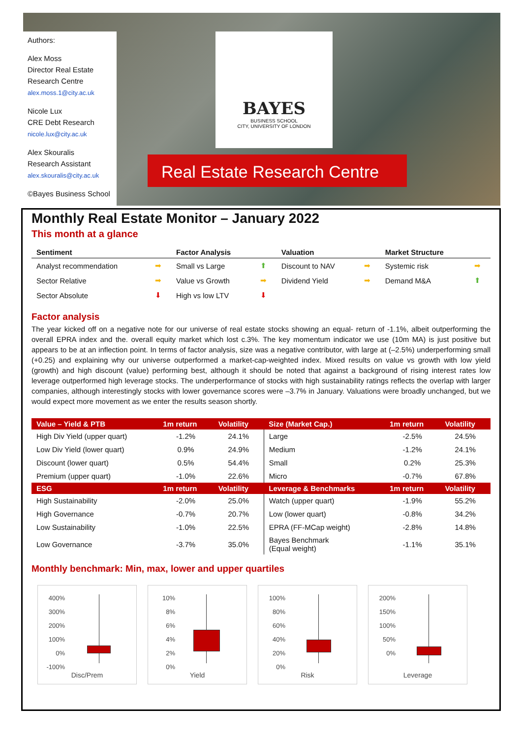Authors:
Alex Moss
Director Real Estate Research Centre
alex.moss.1@city.ac.uk
Nicole Lux
CRE Debt Research
nicole.lux@city.ac.uk
Alex Skouralis
Research Assistant
alex.skouralis@city.ac.uk
©Bayes Business School
BAYES
BUSINESS SCHOOL
CITY, UNIVERSITY OF LONDON
Real Estate Research Centre
Monthly Real Estate Monitor – January 2022
This month at a glance
| Sentiment | | Factor Analysis | | Valuation | | Market Structure | |
| --- | --- | --- | --- | --- | --- | --- | --- |
| Analyst recommendation | ➡ | Small vs Large | ⬆ | Discount to NAV | ➡ | Systemic risk | ➡ |
| Sector Relative | ➡ | Value vs Growth | ➡ | Dividend Yield | ➡ | Demand M&A | ⬆ |
| Sector Absolute | ⬇ | High vs low LTV | ⬇ | | | | |
Factor analysis
The year kicked off on a negative note for our universe of real estate stocks showing an equal- return of -1.1%, albeit outperforming the overall EPRA index and the. overall equity market which lost c.3%. The key momentum indicator we use (10m MA) is just positive but appears to be at an inflection point. In terms of factor analysis, size was a negative contributor, with large at (–2.5%) underperforming small (+0.25) and explaining why our universe outperformed a market-cap-weighted index. Mixed results on value vs growth with low yield (growth) and high discount (value) performing best, although it should be noted that against a background of rising interest rates low leverage outperformed high leverage stocks. The underperformance of stocks with high sustainability ratings reflects the overlap with larger companies, although interestingly stocks with lower governance scores were –3.7% in January. Valuations were broadly unchanged, but we would expect more movement as we enter the results season shortly.
| Value – Yield & PTB | 1m return | Volatility | Size (Market Cap.) | 1m return | Volatility |
| --- | --- | --- | --- | --- | --- |
| High Div Yield (upper quart) | -1.2% | 24.1% | Large | -2.5% | 24.5% |
| Low Div Yield (lower quart) | 0.9% | 24.9% | Medium | -1.2% | 24.1% |
| Discount (lower quart) | 0.5% | 54.4% | Small | 0.2% | 25.3% |
| Premium (upper quart) | -1.0% | 22.6% | Micro | -0.7% | 67.8% |
| ESG | 1m return | Volatility | Leverage & Benchmarks | 1m return | Volatility |
| High Sustainability | -2.0% | 25.0% | Watch (upper quart) | -1.9% | 55.2% |
| High Governance | -0.7% | 20.7% | Low (lower quart) | -0.8% | 34.2% |
| Low Sustainability | -1.0% | 22.5% | EPRA (FF-MCap weight) | -2.8% | 14.8% |
| Low Governance | -3.7% | 35.0% | Bayes Benchmark (Equal weight) | -1.1% | 35.1% |
Monthly benchmark: Min, max, lower and upper quartiles
400%
300%
200%
100%
0%
-100%
Disc/Prem
10%
8%
6%
4%
2%
0%
Yield
100%
80%
60%
40%
20%
0%
Risk
200%
150%
100%
50%
0%
Leverage